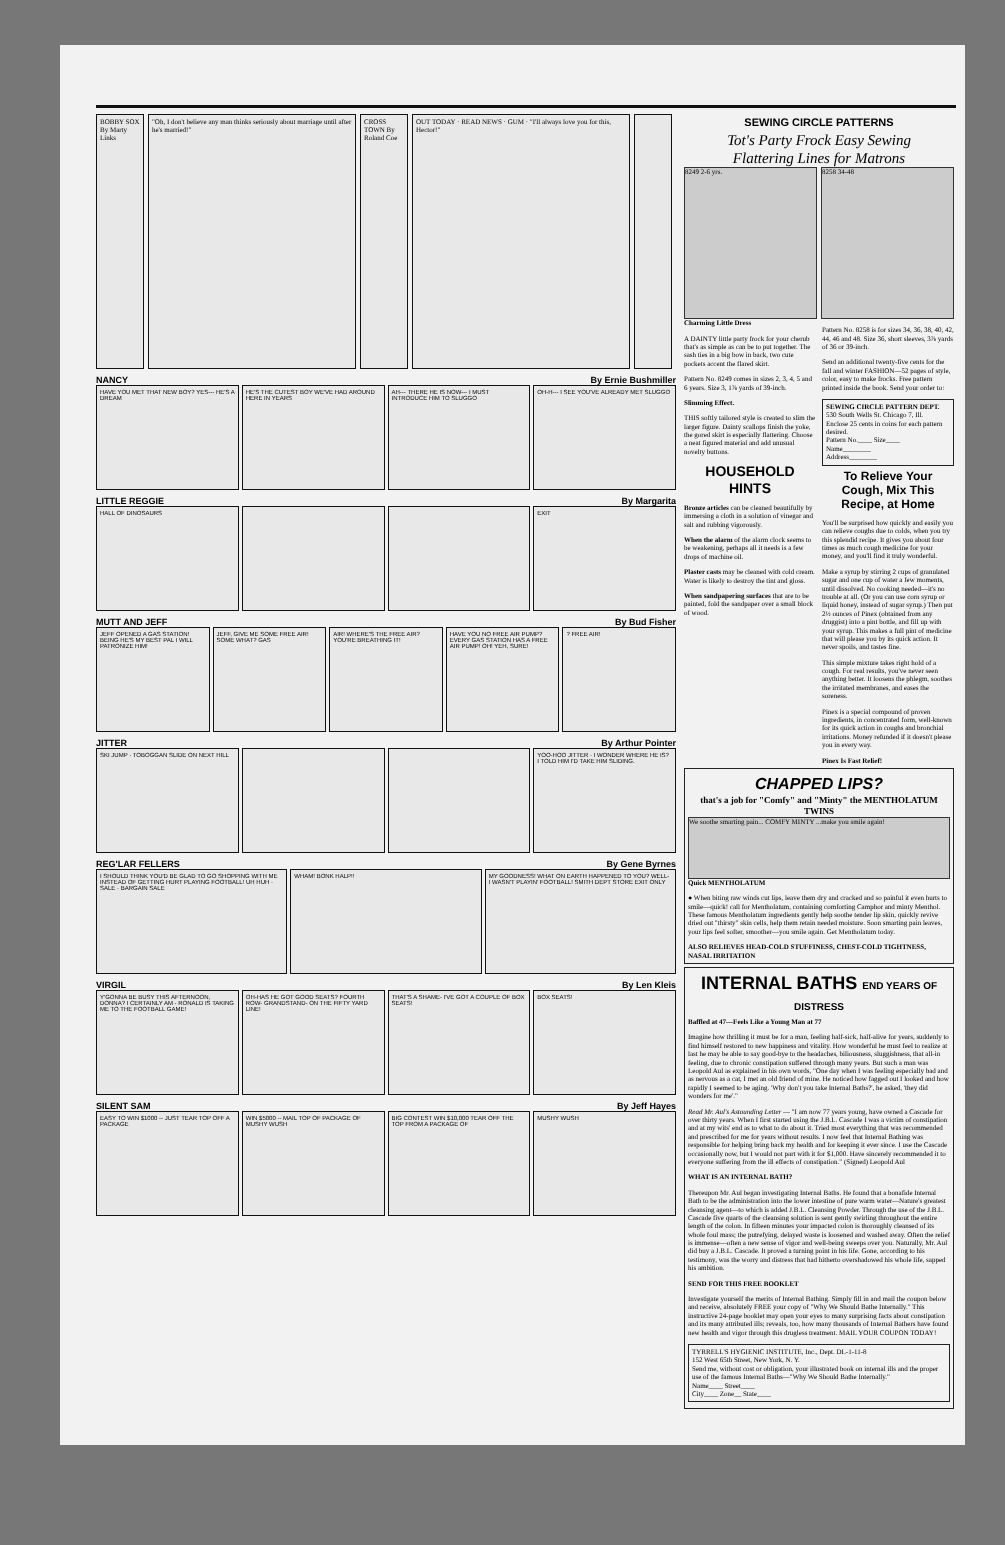BOBBY SOX By Marty Links
"Oh, I don't believe any man thinks seriously about marriage until after he's married!"
CROSS TOWN By Roland Coe
OUT TODAY · READ NEWS · GUM · "I'll always love you for this, Hector!"
NANCY By Ernie Bushmiller
HAVE YOU MET THAT NEW BOY? YES--- HE'S A DREAM
HE'S THE CUTEST BOY WE'VE HAD AROUND HERE IN YEARS
AH--- THERE HE IS NOW--- I MUST INTRODUCE HIM TO SLUGGO
OH-H--- I SEE YOU'VE ALREADY MET SLUGGO
LITTLE REGGIE By Margarita
HALL OF DINOSAURS EXIT
MUTT AND JEFF By Bud Fisher
JEFF OPENED A GAS STATION! BEING HE'S MY BEST PAL I WILL PATRONIZE HIM!
JEFF, GIVE ME SOME FREE AIR! SOME WHAT? GAS
AIR! WHERE'S THE FREE AIR? YOU'RE BREATHING IT!
HAVE YOU NO FREE AIR PUMP? EVERY GAS STATION HAS A FREE AIR PUMP! OH! YEH, SURE!
? FREE AIR!
JITTER By Arthur Pointer
SKI JUMP · TOBOGGAN SLIDE ON NEXT HILL
YOO-HOO JITTER · I WONDER WHERE HE IS? I TOLD HIM I'D TAKE HIM SLIDING.
REG'LAR FELLERS By Gene Byrnes
I SHOULD THINK YOU'D BE GLAD TO GO SHOPPING WITH ME INSTEAD OF GETTING HURT PLAYING FOOTBALL! UH HUH · SALE · BARGAIN SALE
WHAM! BONK HALP!! MY GOODNESS! WHAT ON EARTH HAPPENED TO YOU? WELL- I WASN'T PLAYIN' FOOTBALL! SMITH DEPT STORE EXIT ONLY
VIRGIL By Len Kleis
Y'GONNA BE BUSY THIS AFTERNOON, DONNA? I CERTAINLY AM - RONALD IS TAKING ME TO THE FOOTBALL GAME!
OH-HAS HE GOT GOOD SEATS? FOURTH ROW- GRANDSTAND- ON THE FIFTY YARD LINE!
THAT'S A SHAME- I'VE GOT A COUPLE OF BOX SEATS!
BOX SEATS!
SILENT SAM By Jeff Hayes
EASY TO WIN $1000 -- JUST TEAR TOP OFF A PACKAGE
WIN $5000 -- MAIL TOP OF PACKAGE OF MUSHY WUSH
BIG CONTEST WIN $10,000 TEAR OFF THE TOP FROM A PACKAGE OF
MUSHY WUSH
SEWING CIRCLE PATTERNS
Tot's Party Frock Easy Sewing
Flattering Lines for Matrons
8249 2-6 yrs. 8258 34-48
Charming Little Dress
A DAINTY little party frock for your cherub that's as simple as can be to put together. The sash ties in a big bow in back, two cute pockets accent the flared skirt.
Pattern No. 8249 comes in sizes 2, 3, 4, 5 and 6 years. Size 3, 1⅞ yards of 39-inch.
Slimming Effect.
THIS softly tailored style is created to slim the larger figure. Dainty scallops finish the yoke, the gored skirt is especially flattering. Choose a neat figured material and add unusual novelty buttons.
HOUSEHOLD HINTS
Bronze articles can be cleaned beautifully by immersing a cloth in a solution of vinegar and salt and rubbing vigorously.
When the alarm of the alarm clock seems to be weakening, perhaps all it needs is a few drops of machine oil.
Plaster casts may be cleaned with cold cream. Water is likely to destroy the tint and gloss.
When sandpapering surfaces that are to be painted, fold the sandpaper over a small block of wood.
Pattern No. 8258 is for sizes 34, 36, 38, 40, 42, 44, 46 and 48. Size 36, short sleeves, 3⅞ yards of 36 or 39-inch.
Send an additional twenty-five cents for the fall and winter FASHION—52 pages of style, color, easy to make frocks. Free pattern printed inside the book. Send your order to:
SEWING CIRCLE PATTERN DEPT.
530 South Wells St. Chicago 7, Ill.
Enclose 25 cents in coins for each pattern desired.
Pattern No.____ Size____
Name________
Address________
To Relieve Your Cough, Mix This Recipe, at Home
You'll be surprised how quickly and easily you can relieve coughs due to colds, when you try this splendid recipe. It gives you about four times as much cough medicine for your money, and you'll find it truly wonderful.
Make a syrup by stirring 2 cups of granulated sugar and one cup of water a few moments, until dissolved. No cooking needed—it's no trouble at all. (Or you can use corn syrup or liquid honey, instead of sugar syrup.) Then put 2½ ounces of Pinex (obtained from any druggist) into a pint bottle, and fill up with your syrup. This makes a full pint of medicine that will please you by its quick action. It never spoils, and tastes fine.
This simple mixture takes right hold of a cough. For real results, you've never seen anything better. It loosens the phlegm, soothes the irritated membranes, and eases the soreness.
Pinex is a special compound of proven ingredients, in concentrated form, well-known for its quick action in coughs and bronchial irritations. Money refunded if it doesn't please you in every way.
Pinex Is Fast Relief!
CHAPPED LIPS?
that's a job for "Comfy" and "Minty" the MENTHOLATUM TWINS
We soothe smarting pain... COMFY MINTY ...make you smile again!
Quick MENTHOLATUM
● When biting raw winds cut lips, leave them dry and cracked and so painful it even hurts to smile—quick! call for Mentholatum, containing comforting Camphor and minty Menthol. These famous Mentholatum ingredients gently help soothe tender lip skin, quickly revive dried out "thirsty" skin cells, help them retain needed moisture. Soon smarting pain leaves, your lips feel softer, smoother—you smile again. Get Mentholatum today.
ALSO RELIEVES HEAD-COLD STUFFINESS, CHEST-COLD TIGHTNESS, NASAL IRRITATION
INTERNAL BATHS END YEARS OF DISTRESS
Baffled at 47—Feels Like a Young Man at 77
Imagine how thrilling it must be for a man, feeling half-sick, half-alive for years, suddenly to find himself restored to new happiness and vitality. How wonderful he must feel to realize at last he may be able to say good-bye to the headaches, biliousness, sluggishness, that all-in feeling, due to chronic constipation suffered through many years. But such a man was Leopold Aul as explained in his own words, "One day when I was feeling especially bad and as nervous as a cat, I met an old friend of mine. He noticed how fagged out I looked and how rapidly I seemed to be aging. 'Why don't you take Internal Baths?', he asked, 'they did wonders for me'."
Read Mr. Aul's Astounding Letter — "I am now 77 years young, have owned a Cascade for over thirty years. When I first started using the J.B.L. Cascade I was a victim of constipation and at my wits' end as to what to do about it. Tried most everything that was recommended and prescribed for me for years without results. I now feel that Internal Bathing was responsible for helping bring back my health and for keeping it ever since. I use the Cascade occasionally now, but I would not part with it for $1,000. Have sincerely recommended it to everyone suffering from the ill effects of constipation." (Signed) Leopold Aul
WHAT IS AN INTERNAL BATH?
Thereupon Mr. Aul began investigating Internal Baths. He found that a bonafide Internal Bath to be the administration into the lower intestine of pure warm water—Nature's greatest cleansing agent—to which is added J.B.L. Cleansing Powder. Through the use of the J.B.L. Cascade five quarts of the cleansing solution is sent gently swirling throughout the entire length of the colon. In fifteen minutes your impacted colon is thoroughly cleansed of its whole foul mass; the putrefying, delayed waste is loosened and washed away. Often the relief is immense—often a new sense of vigor and well-being sweeps over you. Naturally, Mr. Aul did buy a J.B.L. Cascade. It proved a turning point in his life. Gone, according to his testimony, was the worry and distress that had hitherto overshadowed his whole life, sapped his ambition.
SEND FOR THIS FREE BOOKLET
Investigate yourself the merits of Internal Bathing. Simply fill in and mail the coupon below and receive, absolutely FREE your copy of "Why We Should Bathe Internally." This instructive 24-page booklet may open your eyes to many surprising facts about constipation and its many attributed ills; reveals, too, how many thousands of Internal Bathers have found new health and vigor through this drugless treatment. MAIL YOUR COUPON TODAY!
TYRRELL'S HYGIENIC INSTITUTE, Inc., Dept. DL-1-11-8
152 West 65th Street, New York, N. Y.
Send me, without cost or obligation, your illustrated book on internal ills and the proper use of the famous Internal Baths—"Why We Should Bathe Internally."
Name____ Street____
City____ Zone__ State____